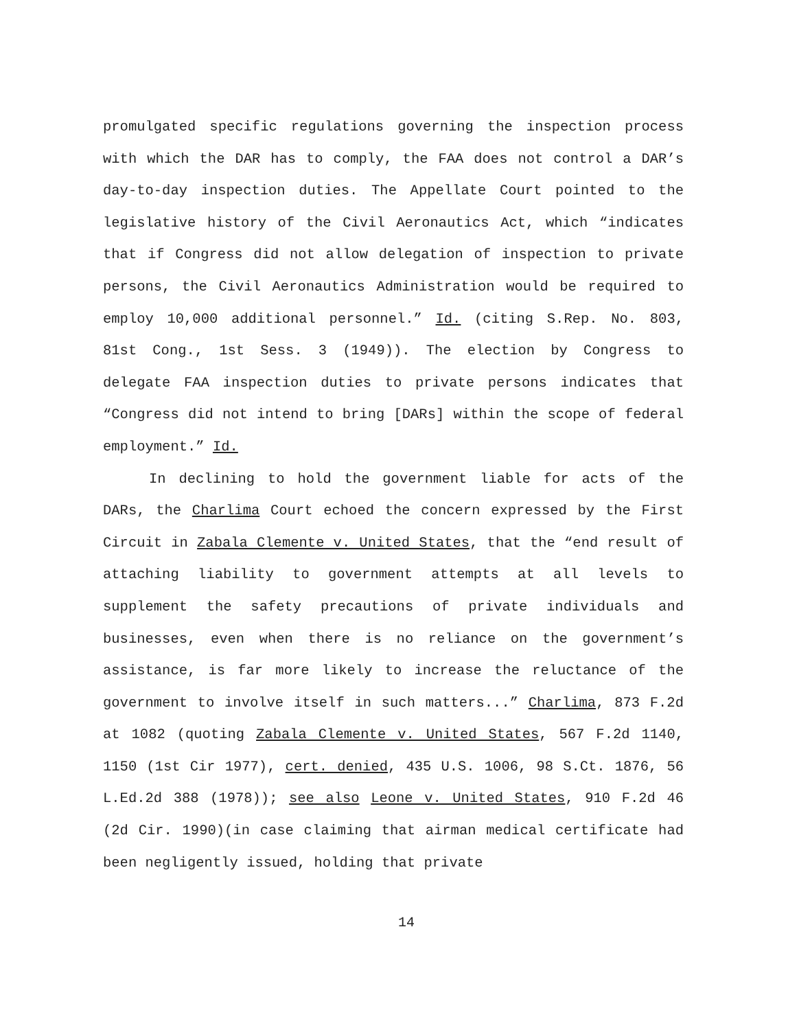promulgated specific regulations governing the inspection process with which the DAR has to comply, the FAA does not control a DAR’s day-to-day inspection duties. The Appellate Court pointed to the legislative history of the Civil Aeronautics Act, which “indicates that if Congress did not allow delegation of inspection to private persons, the Civil Aeronautics Administration would be required to employ 10,000 additional personnel.” Id. (citing S.Rep. No. 803, 81st Cong., 1st Sess. 3 (1949)). The election by Congress to delegate FAA inspection duties to private persons indicates that “Congress did not intend to bring [DARs] within the scope of federal employment.” Id.
In declining to hold the government liable for acts of the DARs, the Charlima Court echoed the concern expressed by the First Circuit in Zabala Clemente v. United States, that the “end result of attaching liability to government attempts at all levels to supplement the safety precautions of private individuals and businesses, even when there is no reliance on the government’s assistance, is far more likely to increase the reluctance of the government to involve itself in such matters...” Charlima, 873 F.2d at 1082 (quoting Zabala Clemente v. United States, 567 F.2d 1140, 1150 (1st Cir 1977), cert. denied, 435 U.S. 1006, 98 S.Ct. 1876, 56 L.Ed.2d 388 (1978)); see also Leone v. United States, 910 F.2d 46 (2d Cir. 1990)(in case claiming that airman medical certificate had been negligently issued, holding that private
14